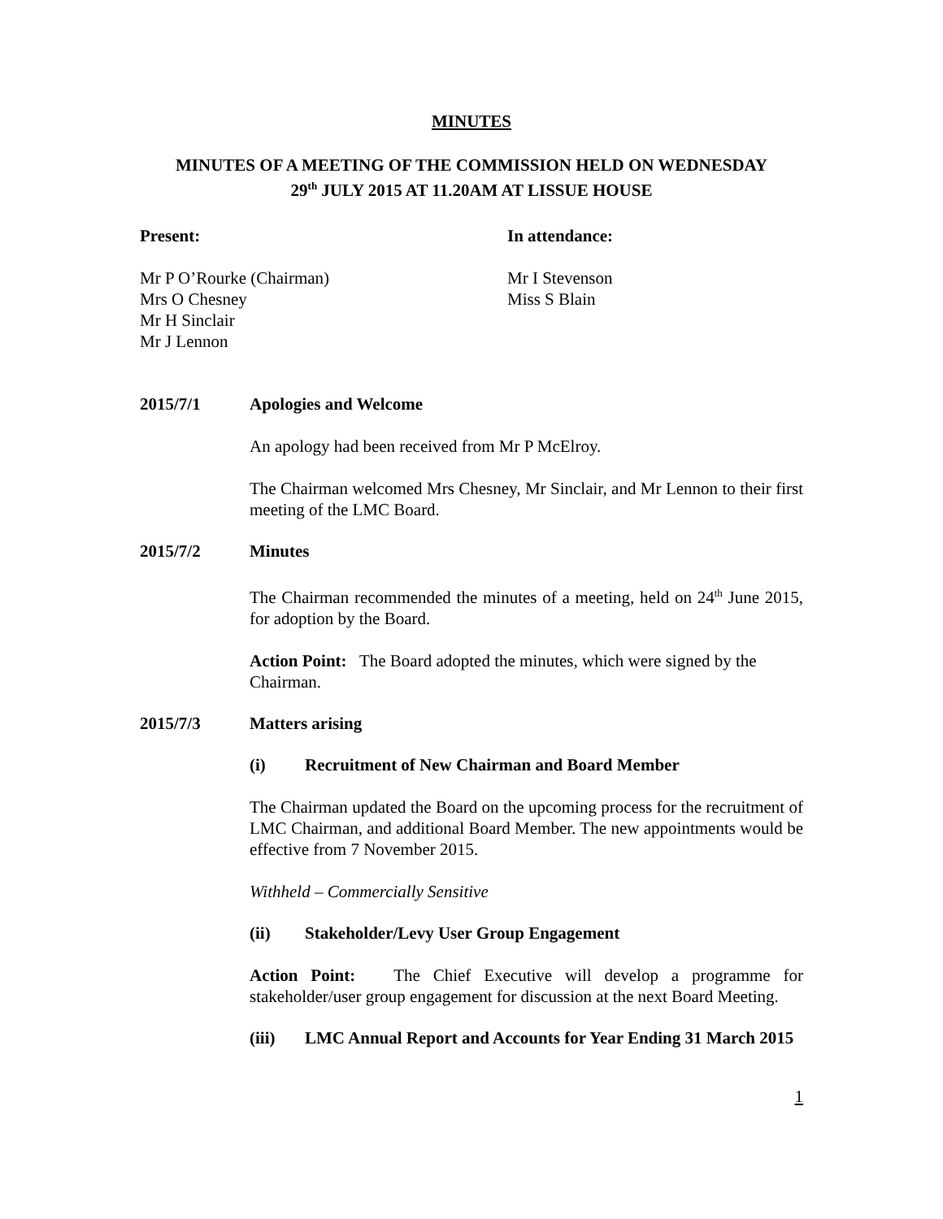MINUTES
MINUTES OF A MEETING OF THE COMMISSION HELD ON WEDNESDAY
29<sup>th</sup> JULY 2015 AT 11.20AM AT LISSUE HOUSE
Present:
Mr P O’Rourke (Chairman)
Mrs O Chesney
Mr H Sinclair
Mr J Lennon
In attendance:
Mr I Stevenson
Miss S Blain
2015/7/1 Apologies and Welcome
An apology had been received from Mr P McElroy.
The Chairman welcomed Mrs Chesney, Mr Sinclair, and Mr Lennon to their first meeting of the LMC Board.
2015/7/2 Minutes
The Chairman recommended the minutes of a meeting, held on 24<sup>th</sup> June 2015, for adoption by the Board.
Action Point: The Board adopted the minutes, which were signed by the Chairman.
2015/7/3 Matters arising
(i) Recruitment of New Chairman and Board Member
The Chairman updated the Board on the upcoming process for the recruitment of LMC Chairman, and additional Board Member. The new appointments would be effective from 7 November 2015.
Withheld – Commercially Sensitive
(ii) Stakeholder/Levy User Group Engagement
Action Point: The Chief Executive will develop a programme for stakeholder/user group engagement for discussion at the next Board Meeting.
(iii) LMC Annual Report and Accounts for Year Ending 31 March 2015
1